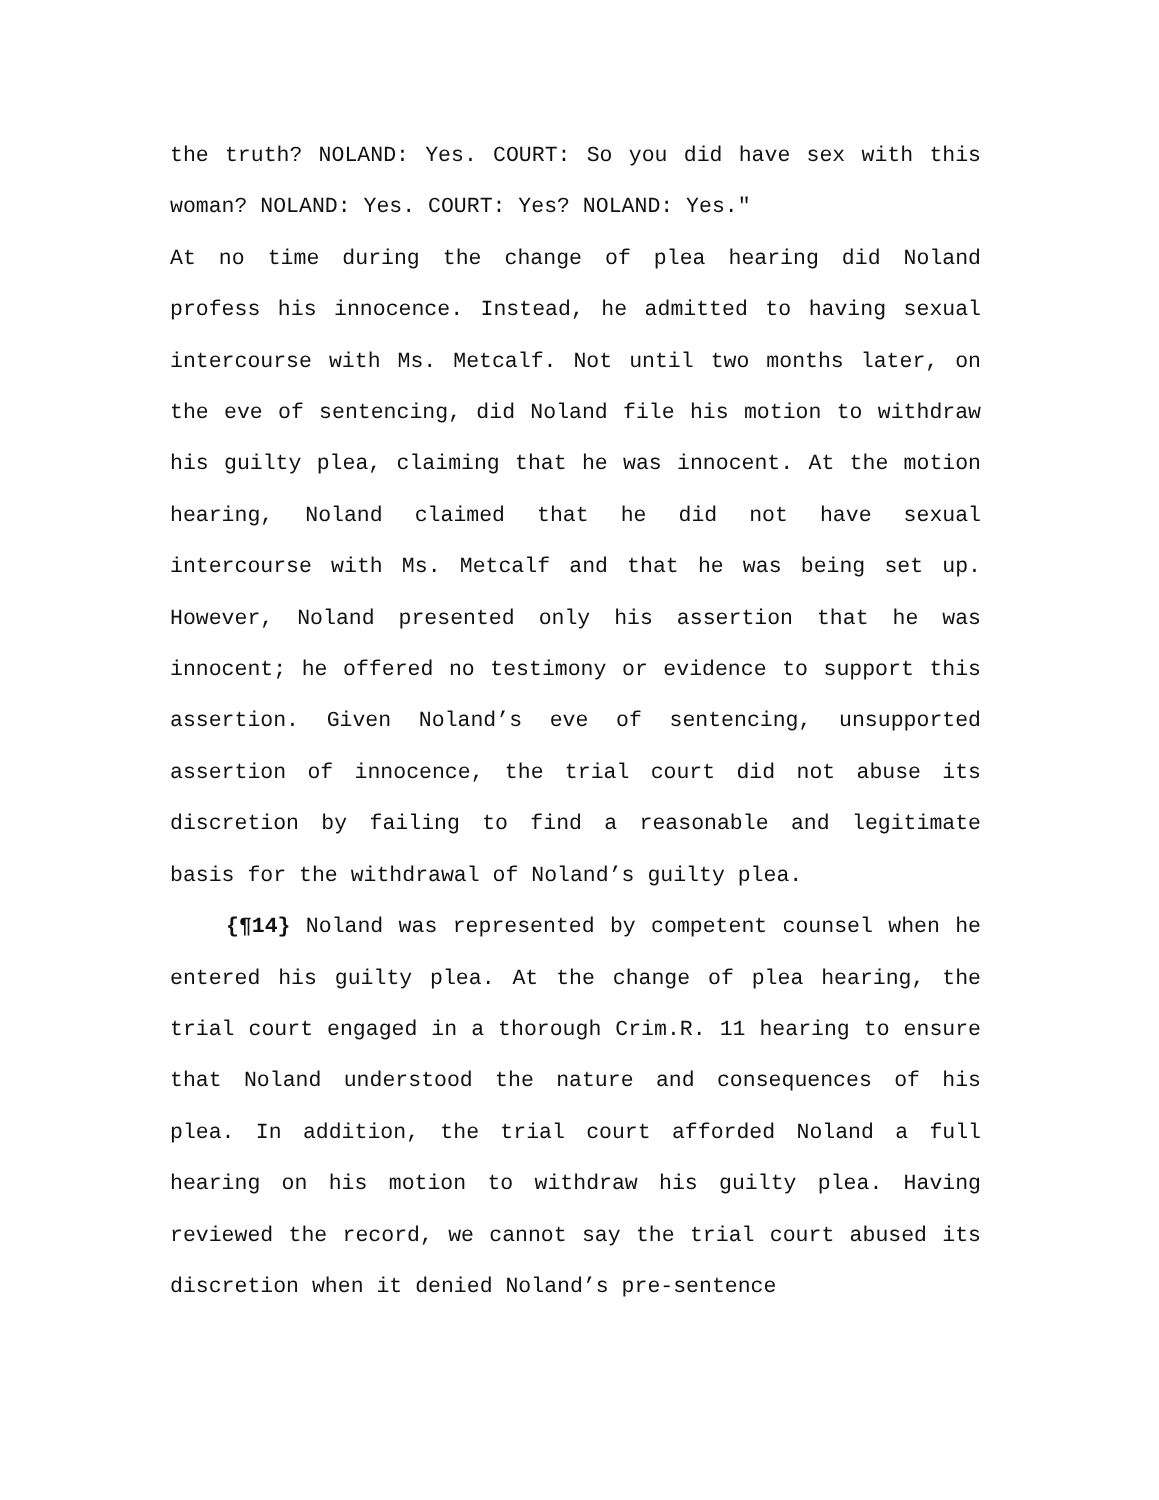the truth? NOLAND: Yes. COURT: So you did have sex with this woman? NOLAND: Yes. COURT: Yes? NOLAND: Yes."
At no time during the change of plea hearing did Noland profess his innocence. Instead, he admitted to having sexual intercourse with Ms. Metcalf. Not until two months later, on the eve of sentencing, did Noland file his motion to withdraw his guilty plea, claiming that he was innocent. At the motion hearing, Noland claimed that he did not have sexual intercourse with Ms. Metcalf and that he was being set up. However, Noland presented only his assertion that he was innocent; he offered no testimony or evidence to support this assertion. Given Noland’s eve of sentencing, unsupported assertion of innocence, the trial court did not abuse its discretion by failing to find a reasonable and legitimate basis for the withdrawal of Noland’s guilty plea.
{¶14} Noland was represented by competent counsel when he entered his guilty plea. At the change of plea hearing, the trial court engaged in a thorough Crim.R. 11 hearing to ensure that Noland understood the nature and consequences of his plea. In addition, the trial court afforded Noland a full hearing on his motion to withdraw his guilty plea. Having reviewed the record, we cannot say the trial court abused its discretion when it denied Noland’s pre-sentence